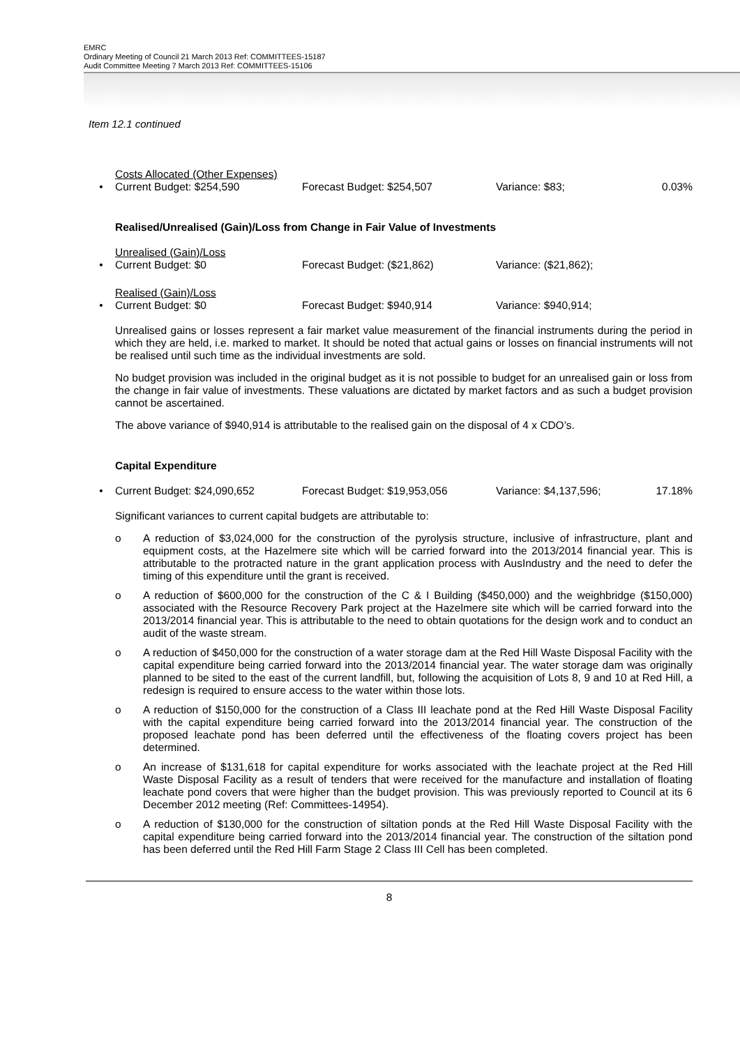EMRC
Ordinary Meeting of Council 21 March 2013 Ref: COMMITTEES-15187
Audit Committee Meeting 7 March 2013 Ref: COMMITTEES-15106
Item 12.1 continued
Costs Allocated (Other Expenses)
• Current Budget: $254,590 Forecast Budget: $254,507 Variance: $83; 0.03%
Realised/Unrealised (Gain)/Loss from Change in Fair Value of Investments
Unrealised (Gain)/Loss
• Current Budget: $0 Forecast Budget: ($21,862) Variance: ($21,862);
Realised (Gain)/Loss
• Current Budget: $0 Forecast Budget: $940,914 Variance: $940,914;
Unrealised gains or losses represent a fair market value measurement of the financial instruments during the period in which they are held, i.e. marked to market. It should be noted that actual gains or losses on financial instruments will not be realised until such time as the individual investments are sold.
No budget provision was included in the original budget as it is not possible to budget for an unrealised gain or loss from the change in fair value of investments. These valuations are dictated by market factors and as such a budget provision cannot be ascertained.
The above variance of $940,914 is attributable to the realised gain on the disposal of 4 x CDO’s.
Capital Expenditure
• Current Budget: $24,090,652 Forecast Budget: $19,953,056 Variance: $4,137,596; 17.18%
Significant variances to current capital budgets are attributable to:
o
A reduction of $3,024,000 for the construction of the pyrolysis structure, inclusive of infrastructure, plant and equipment costs, at the Hazelmere site which will be carried forward into the 2013/2014 financial year. This is attributable to the protracted nature in the grant application process with AusIndustry and the need to defer the timing of this expenditure until the grant is received.
o
A reduction of $600,000 for the construction of the C & I Building ($450,000) and the weighbridge ($150,000) associated with the Resource Recovery Park project at the Hazelmere site which will be carried forward into the 2013/2014 financial year. This is attributable to the need to obtain quotations for the design work and to conduct an audit of the waste stream.
o
A reduction of $450,000 for the construction of a water storage dam at the Red Hill Waste Disposal Facility with the capital expenditure being carried forward into the 2013/2014 financial year. The water storage dam was originally planned to be sited to the east of the current landfill, but, following the acquisition of Lots 8, 9 and 10 at Red Hill, a redesign is required to ensure access to the water within those lots.
o
A reduction of $150,000 for the construction of a Class III leachate pond at the Red Hill Waste Disposal Facility with the capital expenditure being carried forward into the 2013/2014 financial year. The construction of the proposed leachate pond has been deferred until the effectiveness of the floating covers project has been determined.
o
An increase of $131,618 for capital expenditure for works associated with the leachate project at the Red Hill Waste Disposal Facility as a result of tenders that were received for the manufacture and installation of floating leachate pond covers that were higher than the budget provision. This was previously reported to Council at its 6 December 2012 meeting (Ref: Committees-14954).
o
A reduction of $130,000 for the construction of siltation ponds at the Red Hill Waste Disposal Facility with the capital expenditure being carried forward into the 2013/2014 financial year. The construction of the siltation pond has been deferred until the Red Hill Farm Stage 2 Class III Cell has been completed.
8